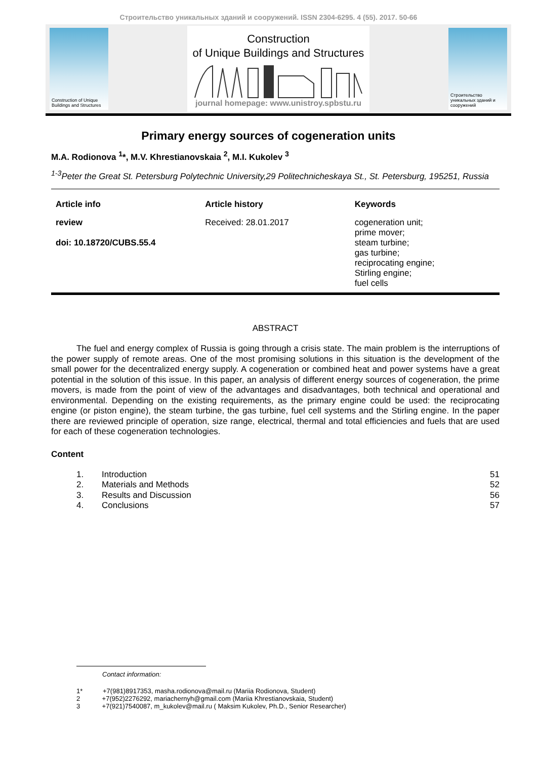Строительство уникальных зданий и сооружений. ISSN 2304-6295. 4 (55). 2017. 50-66
Construction of Unique Buildings and Structures
Construction
of Unique Buildings and Structures
journal homepage: www.unistroy.spbstu.ru
Строительство уникальных зданий и сооружений
Primary energy sources of cogeneration units
M.A. Rodionova <sup>1</sup>*, M.V. Khrestianovskaia <sup>2</sup>, M.I. Kukolev <sup>3</sup>
<sup>1-3</sup>Peter the Great St. Petersburg Polytechnic University,29 Politechnicheskaya St., St. Petersburg, 195251, Russia
| Article info | Article history | Keywords |
| --- | --- | --- |
| review doi: 10.18720/CUBS.55.4 | Received: 28.01.2017 | cogeneration unit; prime mover; steam turbine; gas turbine; reciprocating engine; Stirling engine; fuel cells |
ABSTRACT
The fuel and energy complex of Russia is going through a crisis state. The main problem is the interruptions of the power supply of remote areas. One of the most promising solutions in this situation is the development of the small power for the decentralized energy supply. A cogeneration or combined heat and power systems have a great potential in the solution of this issue. In this paper, an analysis of different energy sources of cogeneration, the prime movers, is made from the point of view of the advantages and disadvantages, both technical and operational and environmental. Depending on the existing requirements, as the primary engine could be used: the reciprocating engine (or piston engine), the steam turbine, the gas turbine, fuel cell systems and the Stirling engine. In the paper there are reviewed principle of operation, size range, electrical, thermal and total efficiencies and fuels that are used for each of these cogeneration technologies.
Content
| 1. | Introduction | 51 |
| 2. | Materials and Methods | 52 |
| 3. | Results and Discussion | 56 |
| 4. | Conclusions | 57 |
Contact information:
1* +7(981)8917353, masha.rodionova@mail.ru (Mariia Rodionova, Student)
2 +7(952)2276292, mariachernyh@gmail.com (Mariia Khrestianovskaia, Student)
3 +7(921)7540087, m_kukolev@mail.ru ( Maksim Kukolev, Ph.D., Senior Researcher)